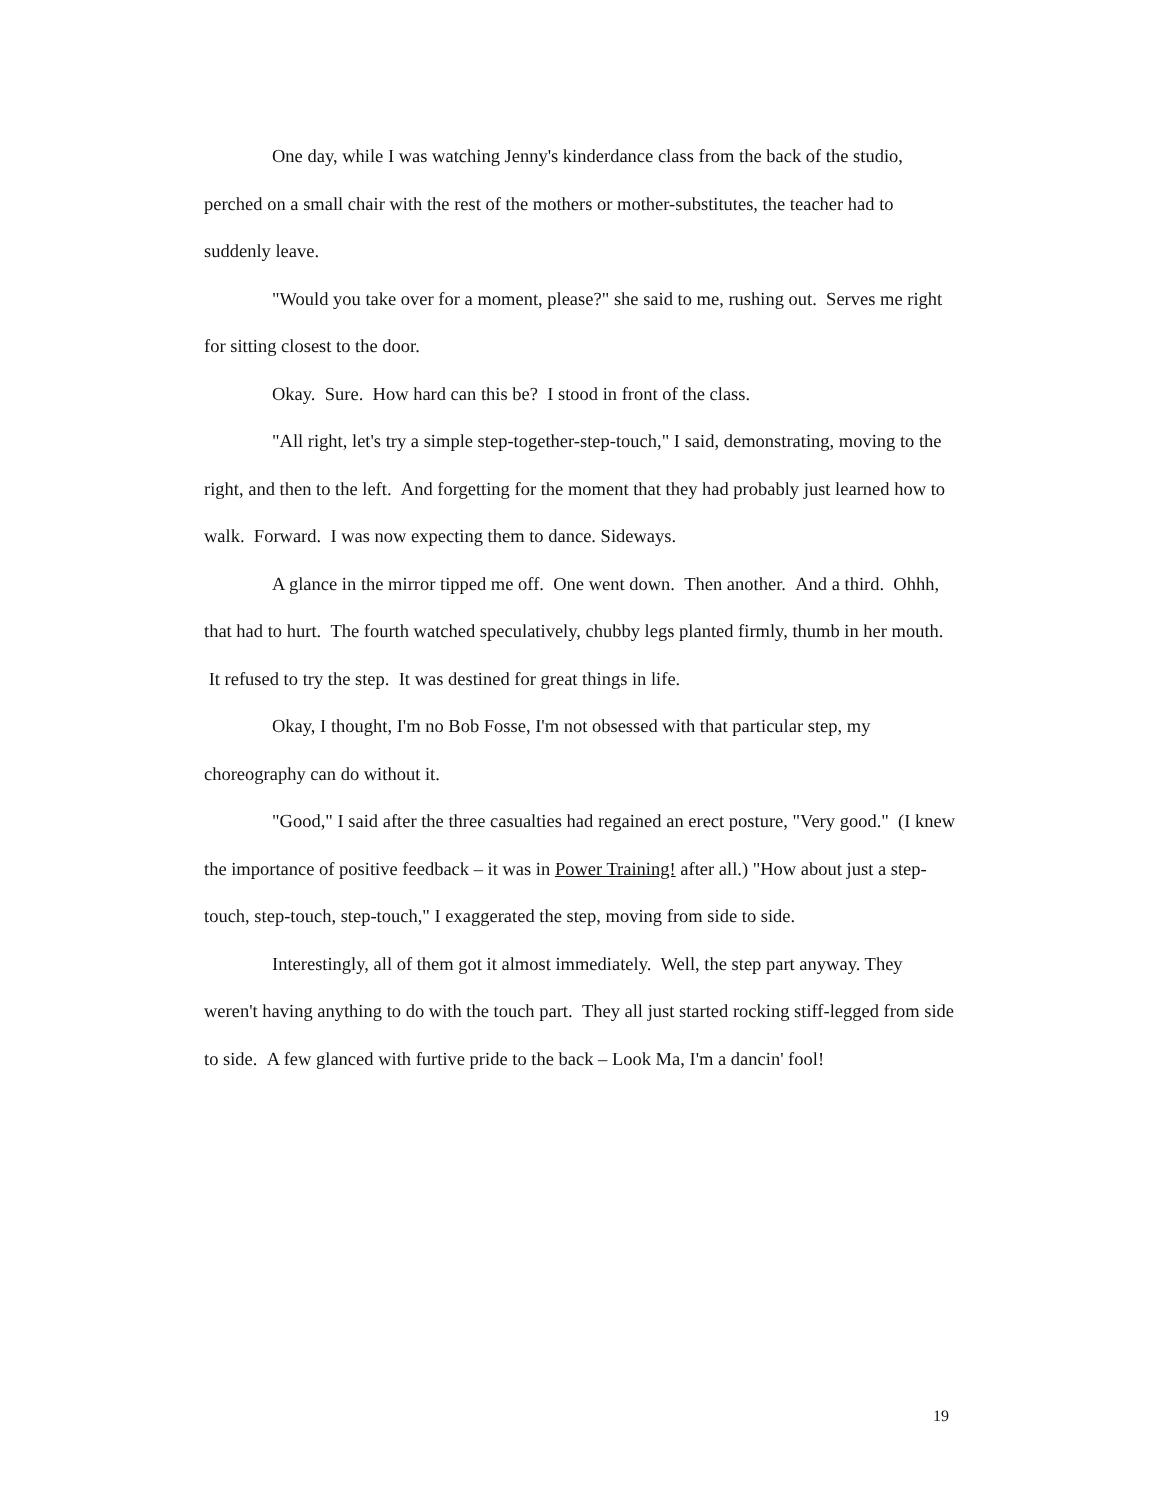One day, while I was watching Jenny's kinderdance class from the back of the studio, perched on a small chair with the rest of the mothers or mother-substitutes, the teacher had to suddenly leave.
"Would you take over for a moment, please?" she said to me, rushing out. Serves me right for sitting closest to the door.
Okay. Sure. How hard can this be? I stood in front of the class.
"All right, let's try a simple step-together-step-touch," I said, demonstrating, moving to the right, and then to the left. And forgetting for the moment that they had probably just learned how to walk. Forward. I was now expecting them to dance. Sideways.
A glance in the mirror tipped me off. One went down. Then another. And a third. Ohhh, that had to hurt. The fourth watched speculatively, chubby legs planted firmly, thumb in her mouth. It refused to try the step. It was destined for great things in life.
Okay, I thought, I'm no Bob Fosse, I'm not obsessed with that particular step, my choreography can do without it.
"Good," I said after the three casualties had regained an erect posture, "Very good." (I knew the importance of positive feedback – it was in Power Training! after all.) "How about just a step-touch, step-touch, step-touch," I exaggerated the step, moving from side to side.
Interestingly, all of them got it almost immediately. Well, the step part anyway. They weren't having anything to do with the touch part. They all just started rocking stiff-legged from side to side. A few glanced with furtive pride to the back – Look Ma, I'm a dancin' fool!
19